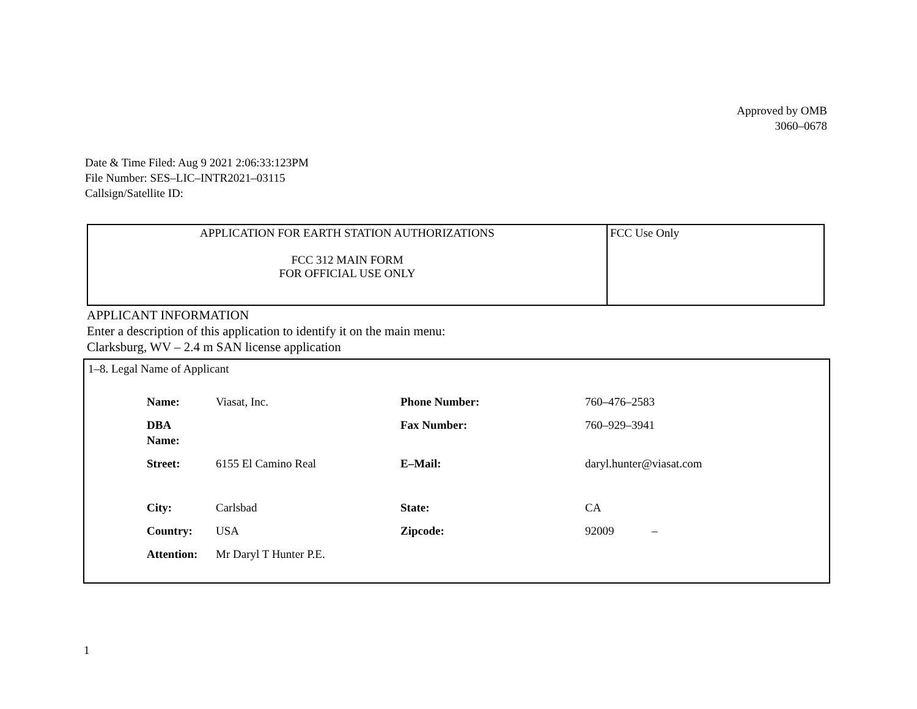Approved by OMB
3060–0678
Date & Time Filed: Aug 9 2021 2:06:33:123PM
File Number: SES–LIC–INTR2021–03115
Callsign/Satellite ID:
| APPLICATION FOR EARTH STATION AUTHORIZATIONS FCC 312 MAIN FORM FOR OFFICIAL USE ONLY | FCC Use Only |
APPLICANT INFORMATION
Enter a description of this application to identify it on the main menu:
Clarksburg, WV – 2.4 m SAN license application
1–8. Legal Name of Applicant
| Name: | Viasat, Inc. | Phone Number: | 760–476–2583 |
| DBA Name: | | Fax Number: | 760–929–3941 |
| Street: | 6155 El Camino Real | E–Mail: | daryl.hunter@viasat.com |
| City: | Carlsbad | State: | CA |
| Country: | USA | Zipcode: | 92009 – |
| Attention: | Mr Daryl T Hunter P.E. | | |
1